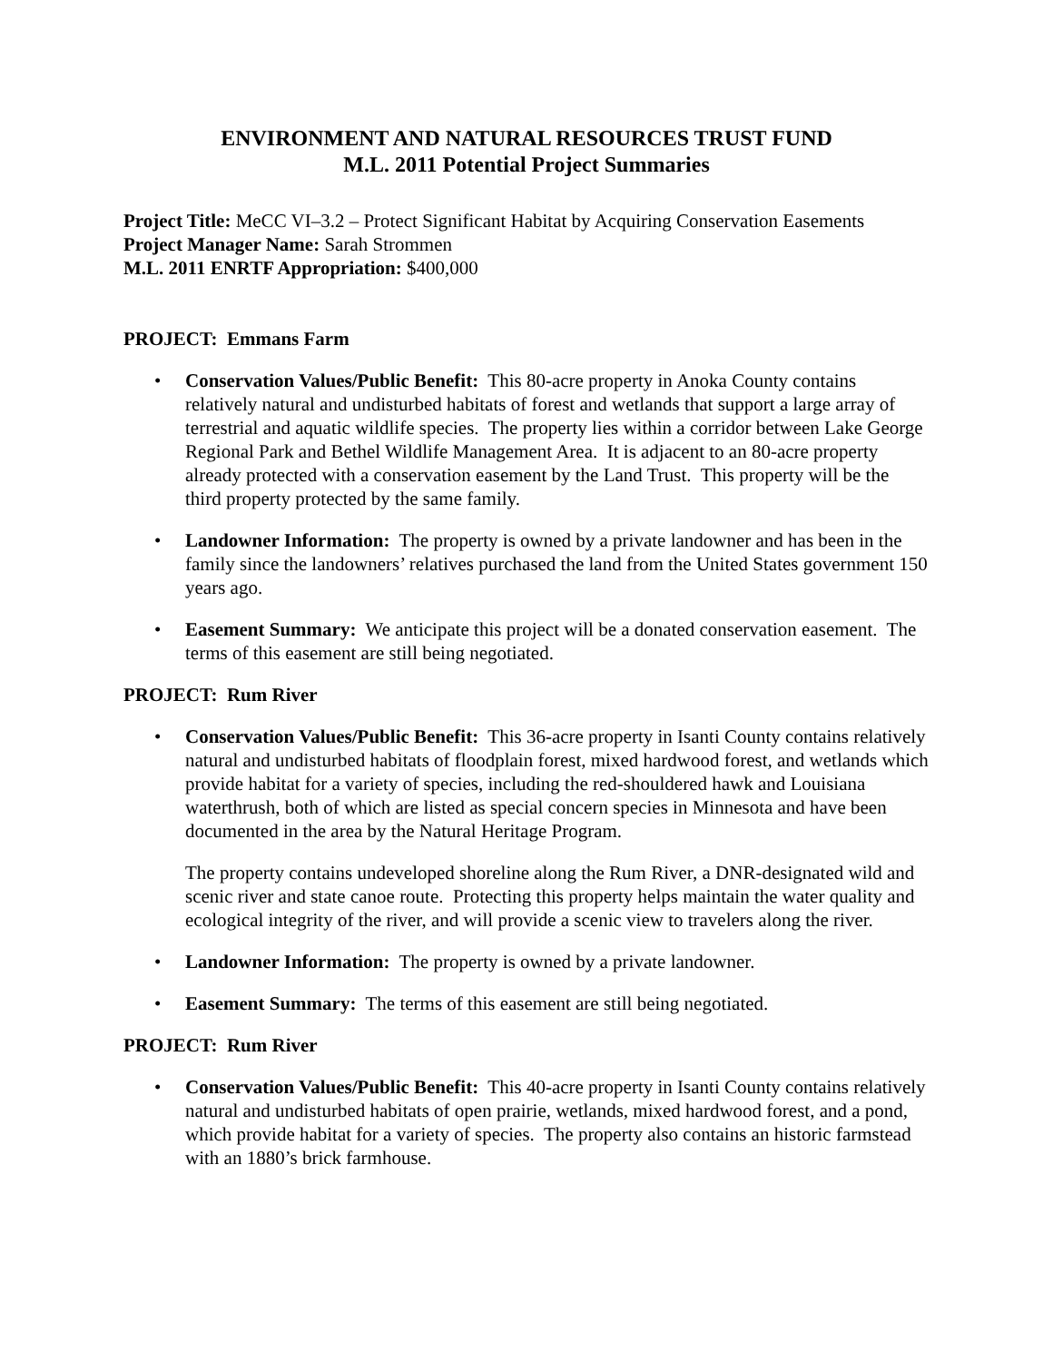ENVIRONMENT AND NATURAL RESOURCES TRUST FUND
M.L. 2011 Potential Project Summaries
Project Title: MeCC VI–3.2 – Protect Significant Habitat by Acquiring Conservation Easements
Project Manager Name: Sarah Strommen
M.L. 2011 ENRTF Appropriation: $400,000
PROJECT: Emmans Farm
• Conservation Values/Public Benefit: This 80-acre property in Anoka County contains relatively natural and undisturbed habitats of forest and wetlands that support a large array of terrestrial and aquatic wildlife species. The property lies within a corridor between Lake George Regional Park and Bethel Wildlife Management Area. It is adjacent to an 80-acre property already protected with a conservation easement by the Land Trust. This property will be the third property protected by the same family.
• Landowner Information: The property is owned by a private landowner and has been in the family since the landowners’ relatives purchased the land from the United States government 150 years ago.
• Easement Summary: We anticipate this project will be a donated conservation easement. The terms of this easement are still being negotiated.
PROJECT: Rum River
• Conservation Values/Public Benefit: This 36-acre property in Isanti County contains relatively natural and undisturbed habitats of floodplain forest, mixed hardwood forest, and wetlands which provide habitat for a variety of species, including the red-shouldered hawk and Louisiana waterthrush, both of which are listed as special concern species in Minnesota and have been documented in the area by the Natural Heritage Program.
The property contains undeveloped shoreline along the Rum River, a DNR-designated wild and scenic river and state canoe route. Protecting this property helps maintain the water quality and ecological integrity of the river, and will provide a scenic view to travelers along the river.
• Landowner Information: The property is owned by a private landowner.
• Easement Summary: The terms of this easement are still being negotiated.
PROJECT: Rum River
• Conservation Values/Public Benefit: This 40-acre property in Isanti County contains relatively natural and undisturbed habitats of open prairie, wetlands, mixed hardwood forest, and a pond, which provide habitat for a variety of species. The property also contains an historic farmstead with an 1880’s brick farmhouse.